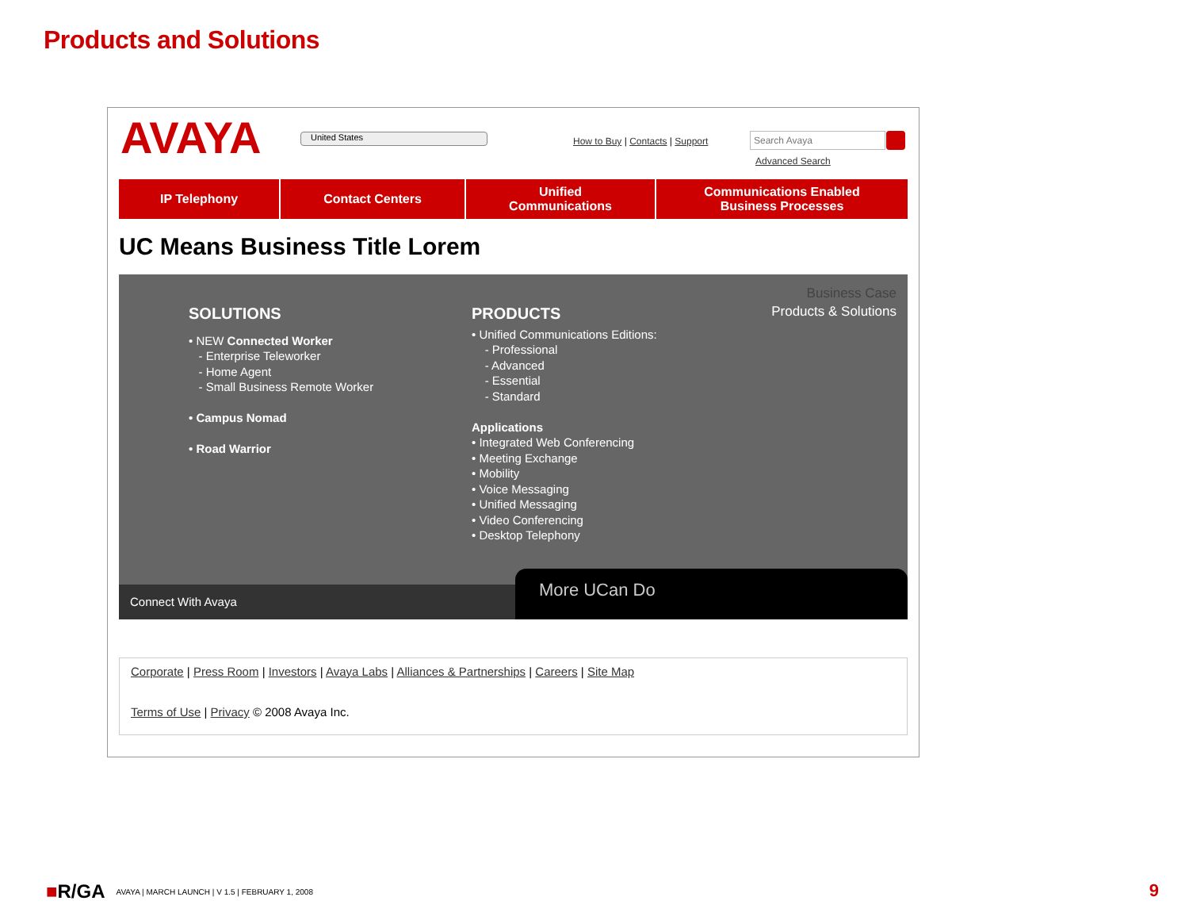Products and Solutions
AVAYA United States
How to Buy | Contacts | Support
Search Avaya
Advanced Search
IP Telephony Contact Centers Unified
Communications
Communications Enabled
Business Processes
UC Means Business Title Lorem
SOLUTIONS
• NEW Connected Worker
- Enterprise Teleworker
- Home Agent
- Small Business Remote Worker
• Campus Nomad
• Road Warrior
PRODUCTS
• Unified Communications Editions:
- Professional
- Advanced
- Essential
- Standard
Applications
• Integrated Web Conferencing
• Meeting Exchange
• Mobility
• Voice Messaging
• Unified Messaging
• Video Conferencing
• Desktop Telephony
Business Case
Products & Solutions
Connect With Avaya More UCan Do
Corporate | Press Room | Investors | Avaya Labs | Alliances & Partnerships | Careers | Site Map
Terms of Use | Privacy © 2008 Avaya Inc.
■R/GA AVAYA | MARCH LAUNCH | V 1.5 | FEBRUARY 1, 2008
9